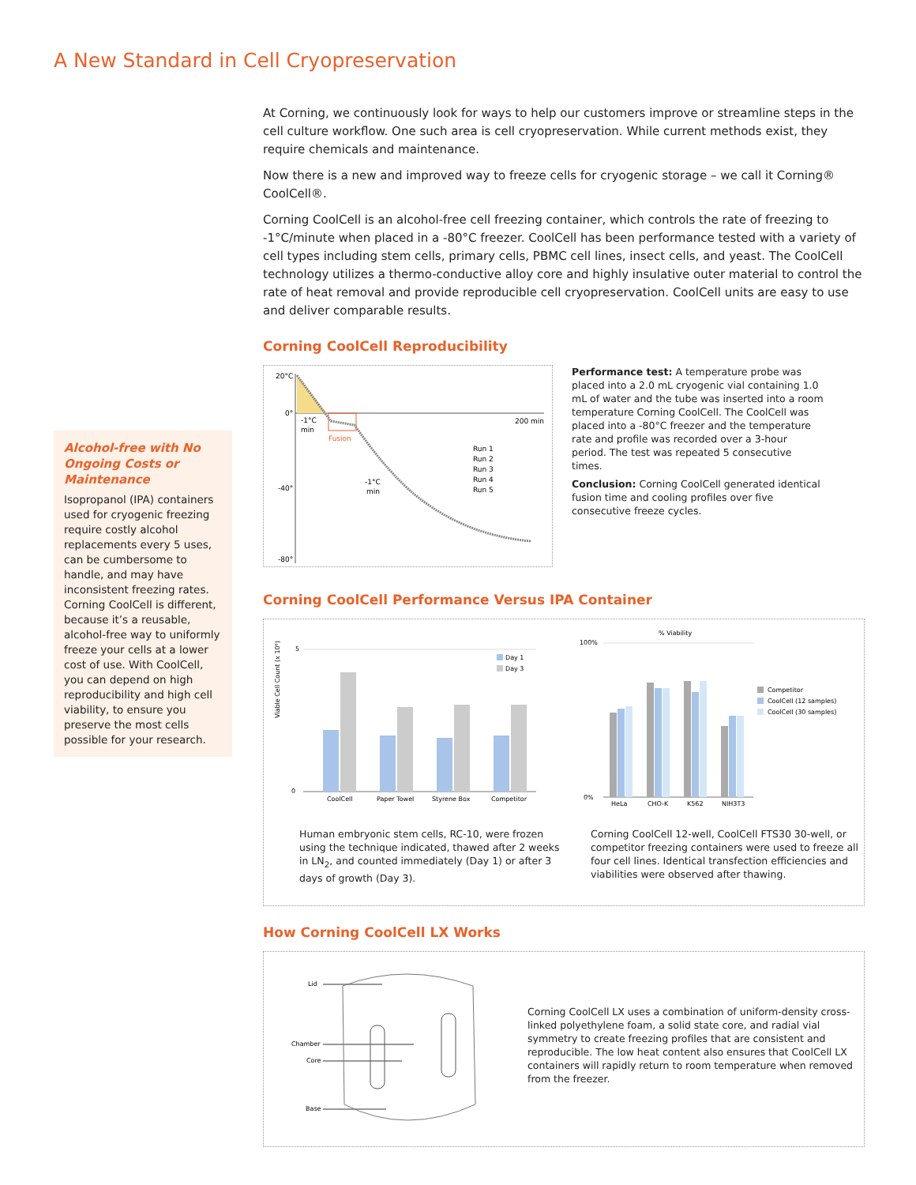A New Standard in Cell Cryopreservation
Alcohol-free with No Ongoing Costs or Maintenance
Isopropanol (IPA) containers used for cryogenic freezing require costly alcohol replacements every 5 uses, can be cumbersome to handle, and may have inconsistent freezing rates. Corning CoolCell is different, because it’s a reusable, alcohol-free way to uniformly freeze your cells at a lower cost of use. With CoolCell, you can depend on high reproducibility and high cell viability, to ensure you preserve the most cells possible for your research.
At Corning, we continuously look for ways to help our customers improve or streamline steps in the cell culture workflow. One such area is cell cryopreservation. While current methods exist, they require chemicals and maintenance.
Now there is a new and improved way to freeze cells for cryogenic storage – we call it Corning® CoolCell®.
Corning CoolCell is an alcohol-free cell freezing container, which controls the rate of freezing to -1°C/minute when placed in a -80°C freezer. CoolCell has been performance tested with a variety of cell types including stem cells, primary cells, PBMC cell lines, insect cells, and yeast. The CoolCell technology utilizes a thermo-conductive alloy core and highly insulative outer material to control the rate of heat removal and provide reproducible cell cryopreservation. CoolCell units are easy to use and deliver comparable results.
Corning CoolCell Reproducibility
20°C
0°
-40°
-80°
200 min
Fusion
-1°C
min
-1°C
min
Run 1
Run 2
Run 3
Run 4
Run 5
Performance test: A temperature probe was placed into a 2.0 mL cryogenic vial containing 1.0 mL of water and the tube was inserted into a room temperature Corning CoolCell. The CoolCell was placed into a -80°C freezer and the temperature rate and profile was recorded over a 3-hour period. The test was repeated 5 consecutive times.
Conclusion: Corning CoolCell generated identical fusion time and cooling profiles over five consecutive freeze cycles.
Corning CoolCell Performance Versus IPA Container
Viable Cell Count (x 10⁶)
5
0
Day 1
Day 3
CoolCell
Paper Towel
Styrene Box
Competitor
Human embryonic stem cells, RC-10, were frozen using the technique indicated, thawed after 2 weeks in LN<sub>2</sub>, and counted immediately (Day 1) or after 3 days of growth (Day 3).
% Viability
100%
0%
Competitor
CoolCell (12 samples)
CoolCell (30 samples)
HeLa
CHO-K
K562
NIH3T3
Corning CoolCell 12-well, CoolCell FTS30 30-well, or competitor freezing containers were used to freeze all four cell lines. Identical transfection efficiencies and viabilities were observed after thawing.
How Corning CoolCell LX Works
Lid
Chamber
Core
Base
Corning CoolCell LX uses a combination of uniform-density cross-linked polyethylene foam, a solid state core, and radial vial symmetry to create freezing profiles that are consistent and reproducible. The low heat content also ensures that CoolCell LX containers will rapidly return to room temperature when removed from the freezer.